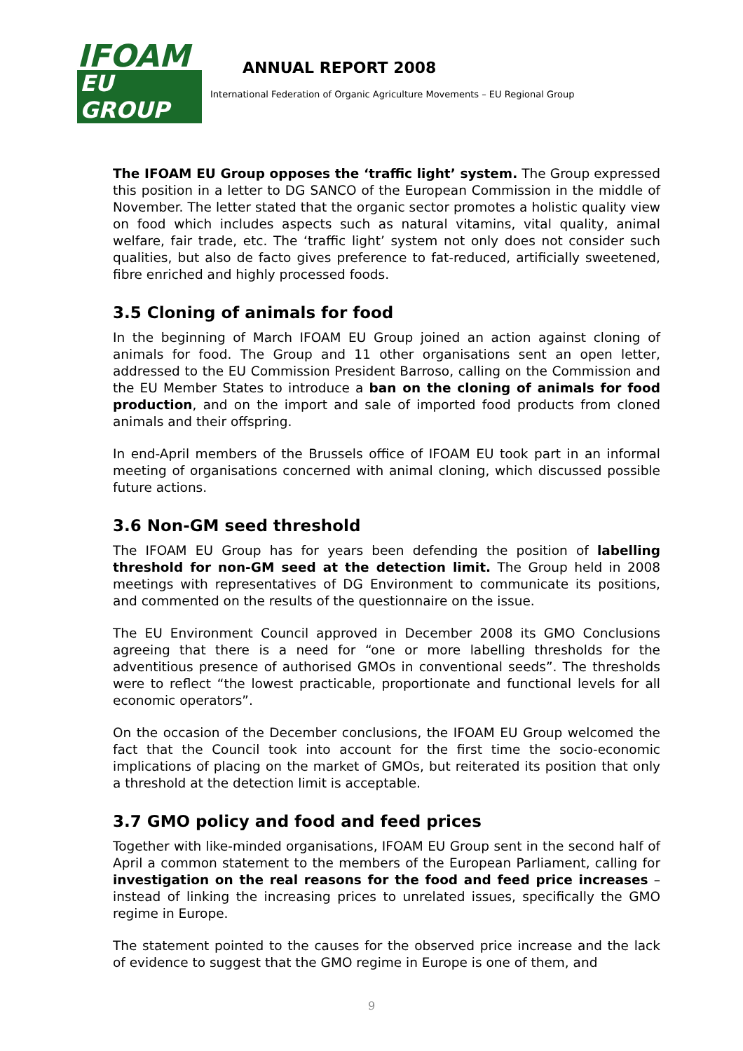IFOAM
EU GROUP
ANNUAL REPORT 2008
International Federation of Organic Agriculture Movements – EU Regional Group
The IFOAM EU Group opposes the ‘traffic light’ system. The Group expressed this position in a letter to DG SANCO of the European Commission in the middle of November. The letter stated that the organic sector promotes a holistic quality view on food which includes aspects such as natural vitamins, vital quality, animal welfare, fair trade, etc. The ‘traffic light’ system not only does not consider such qualities, but also de facto gives preference to fat-reduced, artificially sweetened, fibre enriched and highly processed foods.
3.5 Cloning of animals for food
In the beginning of March IFOAM EU Group joined an action against cloning of animals for food. The Group and 11 other organisations sent an open letter, addressed to the EU Commission President Barroso, calling on the Commission and the EU Member States to introduce a ban on the cloning of animals for food production, and on the import and sale of imported food products from cloned animals and their offspring.
In end-April members of the Brussels office of IFOAM EU took part in an informal meeting of organisations concerned with animal cloning, which discussed possible future actions.
3.6 Non-GM seed threshold
The IFOAM EU Group has for years been defending the position of labelling threshold for non-GM seed at the detection limit. The Group held in 2008 meetings with representatives of DG Environment to communicate its positions, and commented on the results of the questionnaire on the issue.
The EU Environment Council approved in December 2008 its GMO Conclusions agreeing that there is a need for “one or more labelling thresholds for the adventitious presence of authorised GMOs in conventional seeds”. The thresholds were to reflect “the lowest practicable, proportionate and functional levels for all economic operators”.
On the occasion of the December conclusions, the IFOAM EU Group welcomed the fact that the Council took into account for the first time the socio-economic implications of placing on the market of GMOs, but reiterated its position that only a threshold at the detection limit is acceptable.
3.7 GMO policy and food and feed prices
Together with like-minded organisations, IFOAM EU Group sent in the second half of April a common statement to the members of the European Parliament, calling for investigation on the real reasons for the food and feed price increases – instead of linking the increasing prices to unrelated issues, specifically the GMO regime in Europe.
The statement pointed to the causes for the observed price increase and the lack of evidence to suggest that the GMO regime in Europe is one of them, and
9